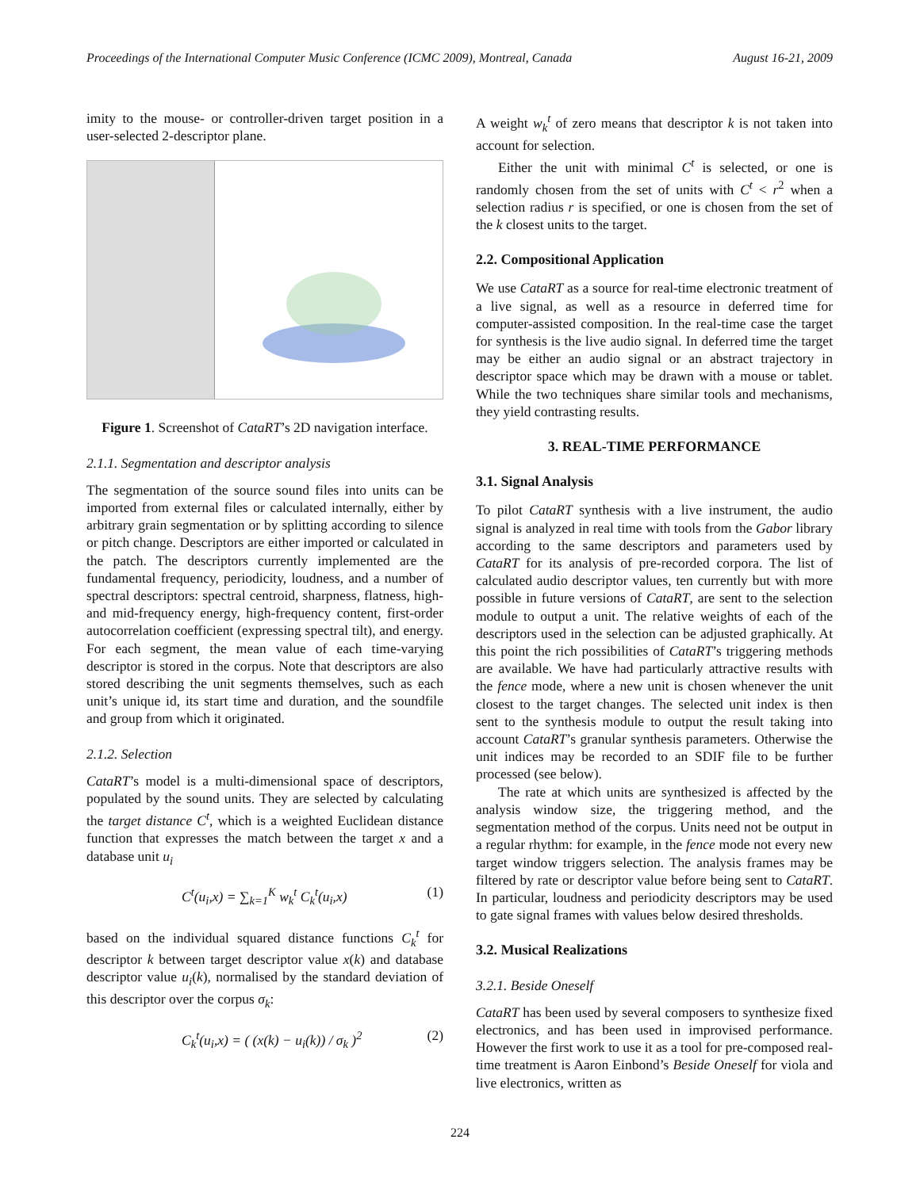Proceedings of the International Computer Music Conference (ICMC 2009), Montreal, Canada August 16-21, 2009
imity to the mouse- or controller-driven target position in a user-selected 2-descriptor plane.
Figure 1. Screenshot of CataRT’s 2D navigation interface.
2.1.1. Segmentation and descriptor analysis
The segmentation of the source sound files into units can be imported from external files or calculated internally, either by arbitrary grain segmentation or by splitting according to silence or pitch change. Descriptors are either imported or calculated in the patch. The descriptors currently implemented are the fundamental frequency, periodicity, loudness, and a number of spectral descriptors: spectral centroid, sharpness, flatness, high- and mid-frequency energy, high-frequency content, first-order autocorrelation coefficient (expressing spectral tilt), and energy. For each segment, the mean value of each time-varying descriptor is stored in the corpus. Note that descriptors are also stored describing the unit segments themselves, such as each unit’s unique id, its start time and duration, and the soundfile and group from which it originated.
2.1.2. Selection
CataRT’s model is a multi-dimensional space of descriptors, populated by the sound units. They are selected by calculating the target distance C<sup>t</sup>, which is a weighted Euclidean distance function that expresses the match between the target x and a database unit u<sub>i</sub>
C<sup>t</sup>(u<sub>i</sub>,x) = ∑<sub>k=1</sub><sup>K</sup> w<sub>k</sub><sup>t</sup> C<sub>k</sub><sup>t</sup>(u<sub>i</sub>,x) (1)
based on the individual squared distance functions C<sub>k</sub><sup>t</sup> for descriptor k between target descriptor value x(k) and database descriptor value u<sub>i</sub>(k), normalised by the standard deviation of this descriptor over the corpus σ<sub>k</sub>:
C<sub>k</sub><sup>t</sup>(u<sub>i</sub>,x) = ( (x(k) − u<sub>i</sub>(k)) / σ<sub>k</sub> )<sup>2</sup> (2)
A weight w<sub>k</sub><sup>t</sup> of zero means that descriptor k is not taken into account for selection.
Either the unit with minimal C<sup>t</sup> is selected, or one is randomly chosen from the set of units with C<sup>t</sup> < r<sup>2</sup> when a selection radius r is specified, or one is chosen from the set of the k closest units to the target.
2.2. Compositional Application
We use CataRT as a source for real-time electronic treatment of a live signal, as well as a resource in deferred time for computer-assisted composition. In the real-time case the target for synthesis is the live audio signal. In deferred time the target may be either an audio signal or an abstract trajectory in descriptor space which may be drawn with a mouse or tablet. While the two techniques share similar tools and mechanisms, they yield contrasting results.
3. REAL-TIME PERFORMANCE
3.1. Signal Analysis
To pilot CataRT synthesis with a live instrument, the audio signal is analyzed in real time with tools from the Gabor library according to the same descriptors and parameters used by CataRT for its analysis of pre-recorded corpora. The list of calculated audio descriptor values, ten currently but with more possible in future versions of CataRT, are sent to the selection module to output a unit. The relative weights of each of the descriptors used in the selection can be adjusted graphically. At this point the rich possibilities of CataRT’s triggering methods are available. We have had particularly attractive results with the fence mode, where a new unit is chosen whenever the unit closest to the target changes. The selected unit index is then sent to the synthesis module to output the result taking into account CataRT’s granular synthesis parameters. Otherwise the unit indices may be recorded to an SDIF file to be further processed (see below).
The rate at which units are synthesized is affected by the analysis window size, the triggering method, and the segmentation method of the corpus. Units need not be output in a regular rhythm: for example, in the fence mode not every new target window triggers selection. The analysis frames may be filtered by rate or descriptor value before being sent to CataRT. In particular, loudness and periodicity descriptors may be used to gate signal frames with values below desired thresholds.
3.2. Musical Realizations
3.2.1. Beside Oneself
CataRT has been used by several composers to synthesize fixed electronics, and has been used in improvised performance. However the first work to use it as a tool for pre-composed real-time treatment is Aaron Einbond’s Beside Oneself for viola and live electronics, written as
224